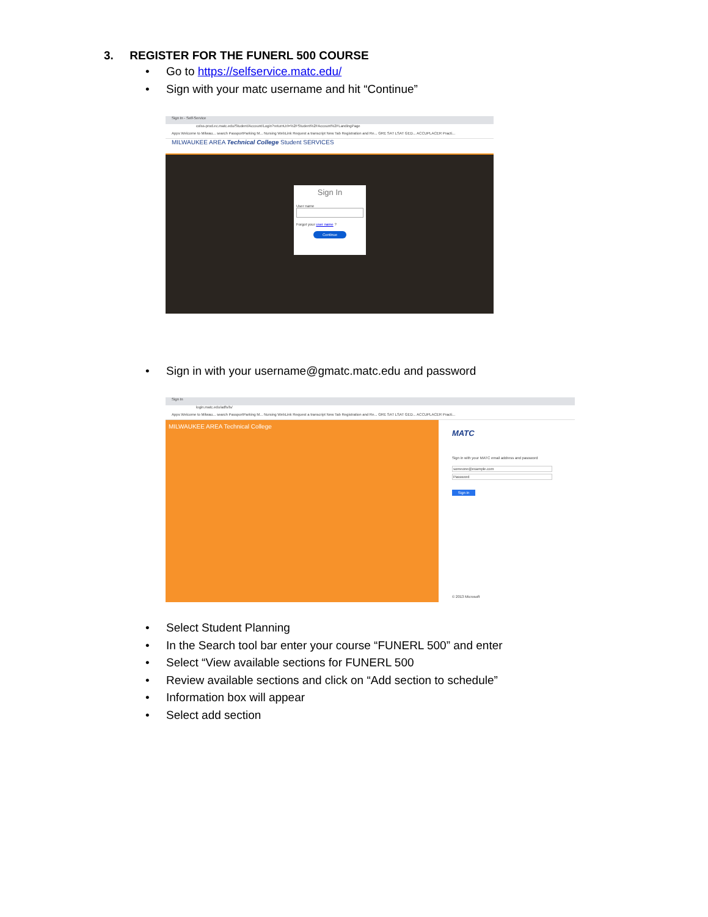3. REGISTER FOR THE FUNERL 500 COURSE
• Go to https://selfservice.matc.edu/
• Sign with your matc username and hit “Continue”
Sign In - Self-Service
colss-prod.ec.matc.edu/Student/Account/Login?returnUrl=%2FStudent%2FAccount%2FLandingPage
Apps Welcome to Milwau... search PassportParking M... Nursing WebLink Request a transcript New Tab Registration and Re... GRE SAT LSAT GED... ACCUPLACER Practi...
MILWAUKEE AREA Technical College Student SERVICES
Sign In
User name
Forgot your user name ?
Continue
• Sign in with your username@gmatc.matc.edu and password
Sign In
login.matc.edu/adfs/ls/
Apps Welcome to Milwau... search PassportParking M... Nursing WebLink Request a transcript New Tab Registration and Re... GRE SAT LSAT GED... ACCUPLACER Practi...
MILWAUKEE AREA Technical College
MATC
Sign in with your MATC email address and password
someone@example.com
Password
Sign in
© 2013 Microsoft
• Select Student Planning
• In the Search tool bar enter your course “FUNERL 500” and enter
• Select “View available sections for FUNERL 500
• Review available sections and click on “Add section to schedule”
• Information box will appear
• Select add section